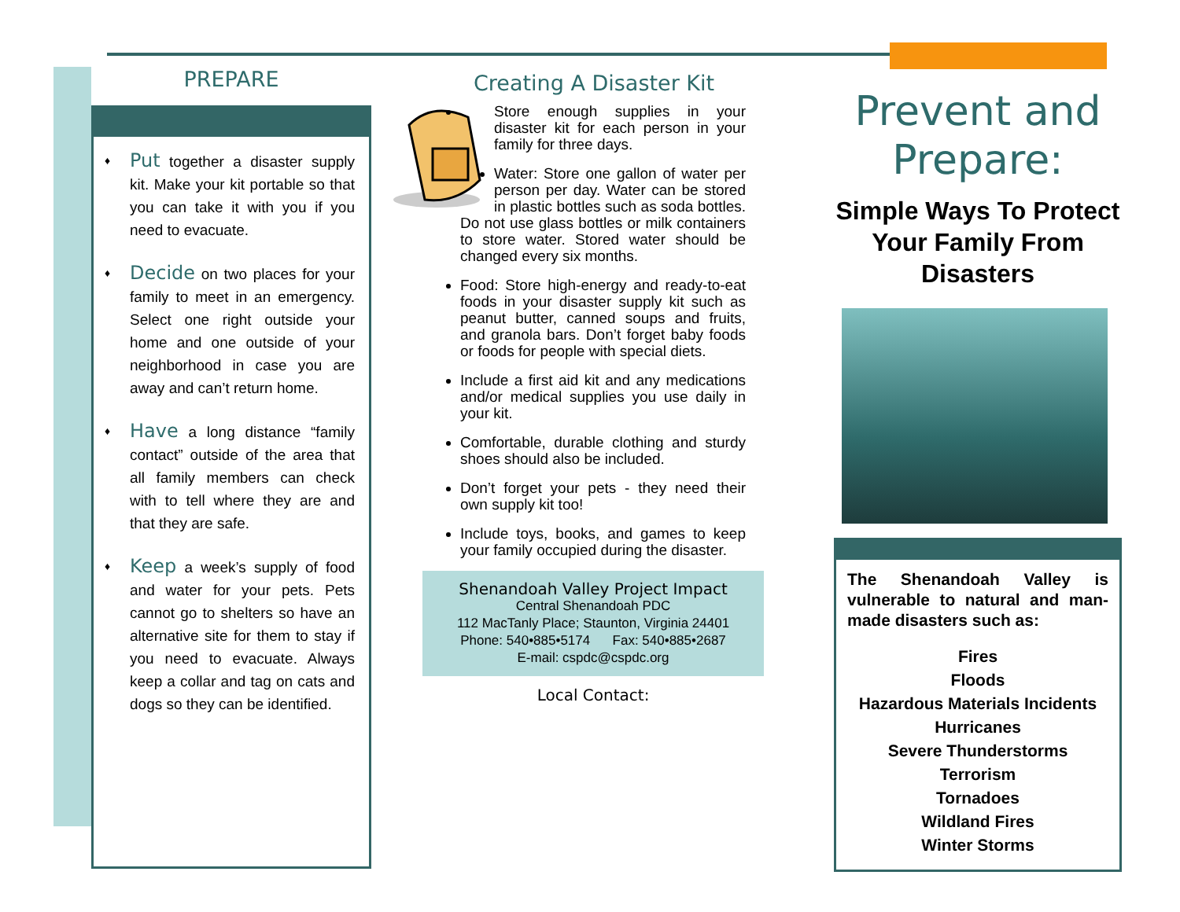PREPARE
♦ Put together a disaster supply kit. Make your kit portable so that you can take it with you if you need to evacuate.
♦ Decide on two places for your family to meet in an emergency. Select one right outside your home and one outside of your neighborhood in case you are away and can’t return home.
♦ Have a long distance “family contact” outside of the area that all family members can check with to tell where they are and that they are safe.
♦ Keep a week’s supply of food and water for your pets. Pets cannot go to shelters so have an alternative site for them to stay if you need to evacuate. Always keep a collar and tag on cats and dogs so they can be identified.
Creating A Disaster Kit
Store enough supplies in your disaster kit for each person in your family for three days.
Water: Store one gallon of water per person per day. Water can be stored in plastic bottles such as soda bottles. Do not use glass bottles or milk containers to store water. Stored water should be changed every six months.
Food: Store high-energy and ready-to-eat foods in your disaster supply kit such as peanut butter, canned soups and fruits, and granola bars. Don’t forget baby foods or foods for people with special diets.
Include a first aid kit and any medications and/or medical supplies you use daily in your kit.
Comfortable, durable clothing and sturdy shoes should also be included.
Don’t forget your pets - they need their own supply kit too!
Include toys, books, and games to keep your family occupied during the disaster.
Shenandoah Valley Project Impact
Central Shenandoah PDC
112 MacTanly Place; Staunton, Virginia 24401
Phone: 540•885•5174 Fax: 540•885•2687
E-mail: cspdc@cspdc.org
Local Contact:
Prevent and Prepare:
Simple Ways To Protect Your Family From Disasters
The Shenandoah Valley is vulnerable to natural and man-made disasters such as:
Fires
Floods
Hazardous Materials Incidents
Hurricanes
Severe Thunderstorms
Terrorism
Tornadoes
Wildland Fires
Winter Storms